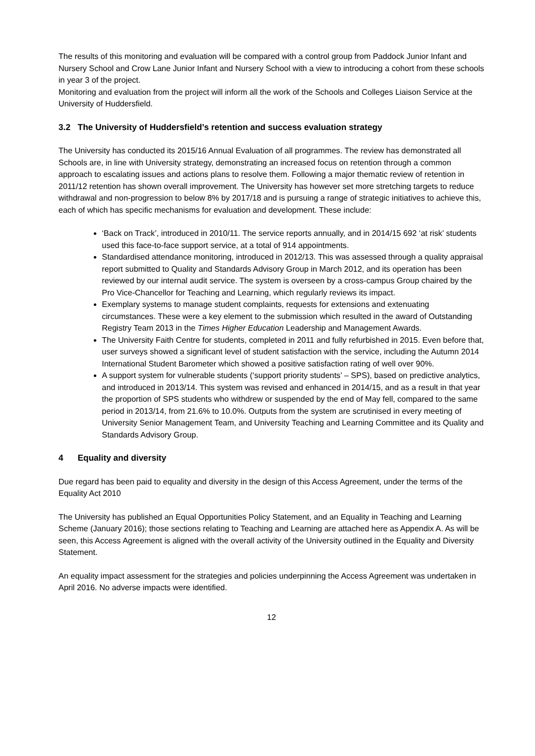The results of this monitoring and evaluation will be compared with a control group from Paddock Junior Infant and Nursery School and Crow Lane Junior Infant and Nursery School with a view to introducing a cohort from these schools in year 3 of the project.
Monitoring and evaluation from the project will inform all the work of the Schools and Colleges Liaison Service at the University of Huddersfield.
3.2 The University of Huddersfield’s retention and success evaluation strategy
The University has conducted its 2015/16 Annual Evaluation of all programmes. The review has demonstrated all Schools are, in line with University strategy, demonstrating an increased focus on retention through a common approach to escalating issues and actions plans to resolve them. Following a major thematic review of retention in 2011/12 retention has shown overall improvement. The University has however set more stretching targets to reduce withdrawal and non-progression to below 8% by 2017/18 and is pursuing a range of strategic initiatives to achieve this, each of which has specific mechanisms for evaluation and development. These include:
‘Back on Track’, introduced in 2010/11. The service reports annually, and in 2014/15 692 ‘at risk’ students used this face-to-face support service, at a total of 914 appointments.
Standardised attendance monitoring, introduced in 2012/13. This was assessed through a quality appraisal report submitted to Quality and Standards Advisory Group in March 2012, and its operation has been reviewed by our internal audit service. The system is overseen by a cross-campus Group chaired by the Pro Vice-Chancellor for Teaching and Learning, which regularly reviews its impact.
Exemplary systems to manage student complaints, requests for extensions and extenuating circumstances. These were a key element to the submission which resulted in the award of Outstanding Registry Team 2013 in the Times Higher Education Leadership and Management Awards.
The University Faith Centre for students, completed in 2011 and fully refurbished in 2015. Even before that, user surveys showed a significant level of student satisfaction with the service, including the Autumn 2014 International Student Barometer which showed a positive satisfaction rating of well over 90%.
A support system for vulnerable students (‘support priority students’ – SPS), based on predictive analytics, and introduced in 2013/14. This system was revised and enhanced in 2014/15, and as a result in that year the proportion of SPS students who withdrew or suspended by the end of May fell, compared to the same period in 2013/14, from 21.6% to 10.0%. Outputs from the system are scrutinised in every meeting of University Senior Management Team, and University Teaching and Learning Committee and its Quality and Standards Advisory Group.
4 Equality and diversity
Due regard has been paid to equality and diversity in the design of this Access Agreement, under the terms of the Equality Act 2010
The University has published an Equal Opportunities Policy Statement, and an Equality in Teaching and Learning Scheme (January 2016); those sections relating to Teaching and Learning are attached here as Appendix A. As will be seen, this Access Agreement is aligned with the overall activity of the University outlined in the Equality and Diversity Statement.
An equality impact assessment for the strategies and policies underpinning the Access Agreement was undertaken in April 2016. No adverse impacts were identified.
12